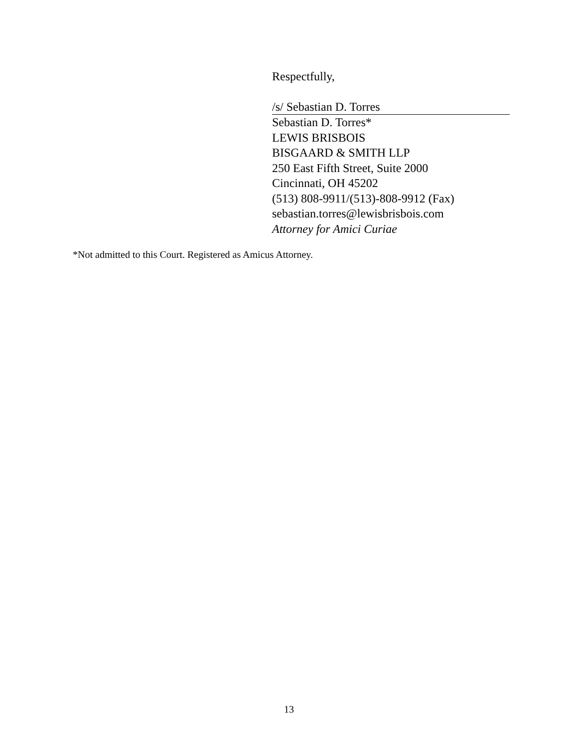Respectfully,
/s/ Sebastian D. Torres
Sebastian D. Torres*
LEWIS BRISBOIS
BISGAARD & SMITH LLP
250 East Fifth Street, Suite 2000
Cincinnati, OH 45202
(513) 808-9911/(513)-808-9912 (Fax)
sebastian.torres@lewisbrisbois.com
Attorney for Amici Curiae
*Not admitted to this Court. Registered as Amicus Attorney.
13